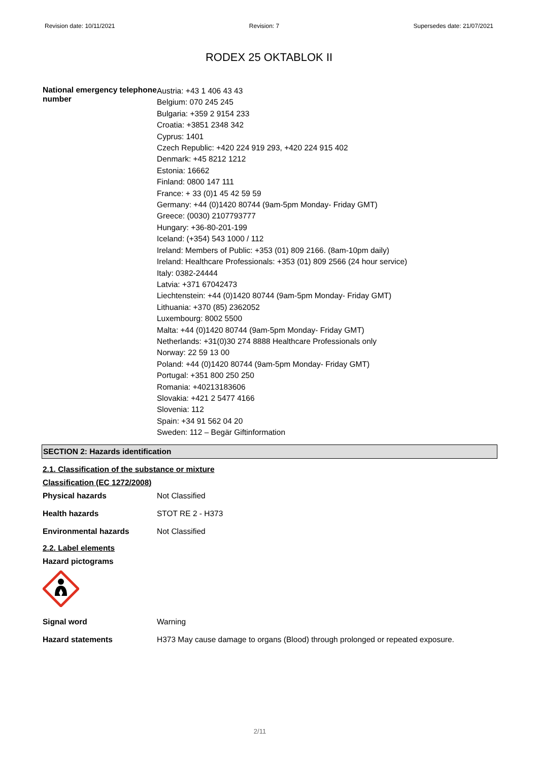Revision date: 10/11/2021 Revision: 7 Supersedes date: 21/07/2021
RODEX 25 OKTABLOK II
National emergency telephone number
Austria: +43 1 406 43 43
Belgium: 070 245 245
Bulgaria: +359 2 9154 233
Croatia: +3851 2348 342
Cyprus: 1401
Czech Republic: +420 224 919 293, +420 224 915 402
Denmark: +45 8212 1212
Estonia: 16662
Finland: 0800 147 111
France: + 33 (0)1 45 42 59 59
Germany: +44 (0)1420 80744 (9am-5pm Monday- Friday GMT)
Greece: (0030) 2107793777
Hungary: +36-80-201-199
Iceland: (+354) 543 1000 / 112
Ireland: Members of Public: +353 (01) 809 2166. (8am-10pm daily)
Ireland: Healthcare Professionals: +353 (01) 809 2566 (24 hour service)
Italy: 0382-24444
Latvia: +371 67042473
Liechtenstein: +44 (0)1420 80744 (9am-5pm Monday- Friday GMT)
Lithuania: +370 (85) 2362052
Luxembourg: 8002 5500
Malta: +44 (0)1420 80744 (9am-5pm Monday- Friday GMT)
Netherlands: +31(0)30 274 8888 Healthcare Professionals only
Norway: 22 59 13 00
Poland: +44 (0)1420 80744 (9am-5pm Monday- Friday GMT)
Portugal: +351 800 250 250
Romania: +40213183606
Slovakia: +421 2 5477 4166
Slovenia: 112
Spain: +34 91 562 04 20
Sweden: 112 – Begär Giftinformation
SECTION 2: Hazards identification
2.1. Classification of the substance or mixture
Classification (EC 1272/2008)
Physical hazards Not Classified
Health hazards STOT RE 2 - H373
Environmental hazards Not Classified
2.2. Label elements
Hazard pictograms
Signal word Warning
Hazard statements
H373 May cause damage to organs (Blood) through prolonged or repeated exposure.
2/11